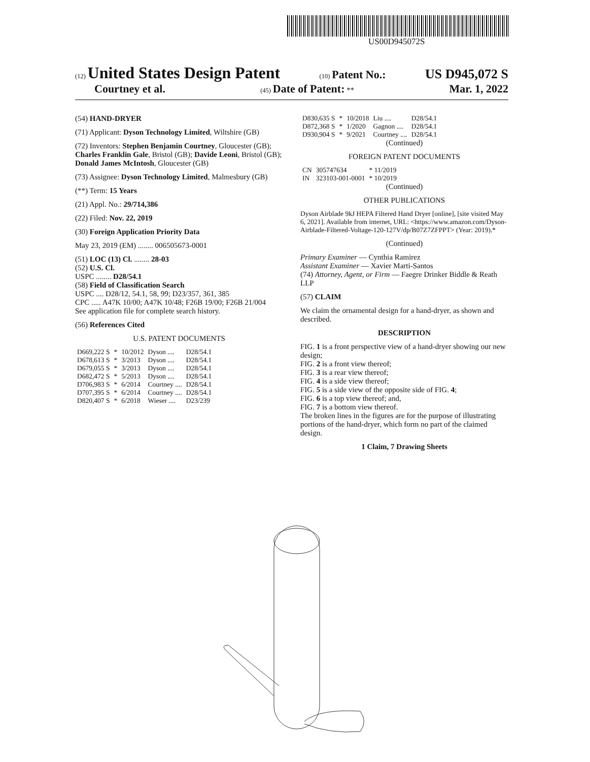US00D945072S
(12) United States Design Patent (10) Patent No.: US D945,072 S
Courtney et al. (45) Date of Patent: ** Mar. 1, 2022
(54) HAND-DRYER
(71) Applicant: Dyson Technology Limited, Wiltshire (GB)
(72) Inventors: Stephen Benjamin Courtney, Gloucester (GB); Charles Franklin Gale, Bristol (GB); Davide Leoni, Bristol (GB); Donald James McIntosh, Gloucester (GB)
(73) Assignee: Dyson Technology Limited, Malmesbury (GB)
(**) Term: 15 Years
(21) Appl. No.: 29/714,386
(22) Filed: Nov. 22, 2019
(30) Foreign Application Priority Data
May 23, 2019 (EM) ........ 006505673-0001
(51) LOC (13) Cl. ........ 28-03
(52) U.S. Cl.
USPC ........ D28/54.1
(58) Field of Classification Search
USPC .... D28/12, 54.1, 58, 99; D23/357, 361, 385
CPC ..... A47K 10/00; A47K 10/48; F26B 19/00; F26B 21/004
See application file for complete search history.
(56) References Cited
U.S. PATENT DOCUMENTS
| D669,222 S | * | 10/2012 | Dyson .... | D28/54.1 |
| D678,613 S | * | 3/2013 | Dyson .... | D28/54.1 |
| D679,055 S | * | 3/2013 | Dyson .... | D28/54.1 |
| D682,472 S | * | 5/2013 | Dyson .... | D28/54.1 |
| D706,983 S | * | 6/2014 | Courtney .... | D28/54.1 |
| D707,395 S | * | 6/2014 | Courtney .... | D28/54.1 |
| D820,407 S | * | 6/2018 | Wieser .... | D23/239 |
| D830,635 S | * | 10/2018 | Liu .... | D28/54.1 |
| D872,368 S | * | 1/2020 | Gagnon .... | D28/54.1 |
| D930,904 S | * | 9/2021 | Courtney .... | D28/54.1 |
(Continued)
FOREIGN PATENT DOCUMENTS
| CN | 305747634 | * 11/2019 |
| IN | 323103-001-0001 | * 10/2019 |
(Continued)
OTHER PUBLICATIONS
Dyson Airblade 9kJ HEPA Filtered Hand Dryer [online], [site visited May 6, 2021]. Available from internet, URL: <https://www.amazon.com/Dyson-Airblade-Filtered-Voltage-120-127V/dp/B07Z7ZFPPT> (Year: 2019).*
(Continued)
Primary Examiner — Cynthia Ramirez
Assistant Examiner — Xavier Marti-Santos
(74) Attorney, Agent, or Firm — Faegre Drinker Biddle & Reath LLP
(57) CLAIM
We claim the ornamental design for a hand-dryer, as shown and described.
DESCRIPTION
FIG. 1 is a front perspective view of a hand-dryer showing our new design;
FIG. 2 is a front view thereof;
FIG. 3 is a rear view thereof;
FIG. 4 is a side view thereof;
FIG. 5 is a side view of the opposite side of FIG. 4;
FIG. 6 is a top view thereof; and,
FIG. 7 is a bottom view thereof.
The broken lines in the figures are for the purpose of illustrating portions of the hand-dryer, which form no part of the claimed design.
1 Claim, 7 Drawing Sheets